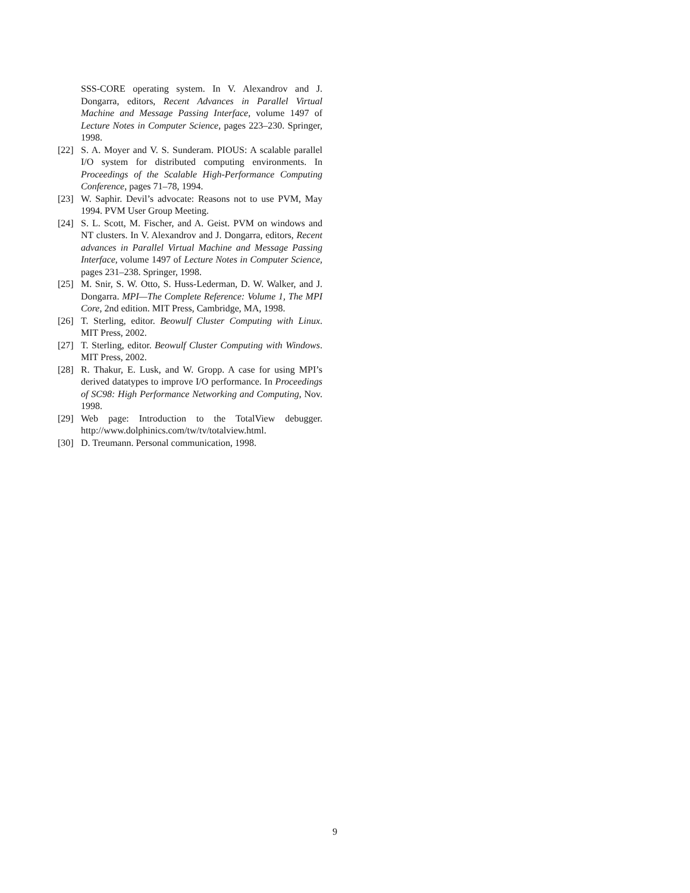SSS-CORE operating system. In V. Alexandrov and J. Dongarra, editors, Recent Advances in Parallel Virtual Machine and Message Passing Interface, volume 1497 of Lecture Notes in Computer Science, pages 223–230. Springer, 1998.
[22] S. A. Moyer and V. S. Sunderam. PIOUS: A scalable parallel I/O system for distributed computing environments. In Proceedings of the Scalable High-Performance Computing Conference, pages 71–78, 1994.
[23] W. Saphir. Devil’s advocate: Reasons not to use PVM, May 1994. PVM User Group Meeting.
[24] S. L. Scott, M. Fischer, and A. Geist. PVM on windows and NT clusters. In V. Alexandrov and J. Dongarra, editors, Recent advances in Parallel Virtual Machine and Message Passing Interface, volume 1497 of Lecture Notes in Computer Science, pages 231–238. Springer, 1998.
[25] M. Snir, S. W. Otto, S. Huss-Lederman, D. W. Walker, and J. Dongarra. MPI—The Complete Reference: Volume 1, The MPI Core, 2nd edition. MIT Press, Cambridge, MA, 1998.
[26] T. Sterling, editor. Beowulf Cluster Computing with Linux. MIT Press, 2002.
[27] T. Sterling, editor. Beowulf Cluster Computing with Windows. MIT Press, 2002.
[28] R. Thakur, E. Lusk, and W. Gropp. A case for using MPI’s derived datatypes to improve I/O performance. In Proceedings of SC98: High Performance Networking and Computing, Nov. 1998.
[29] Web page: Introduction to the TotalView debugger. http://www.dolphinics.com/tw/tv/totalview.html.
[30] D. Treumann. Personal communication, 1998.
9